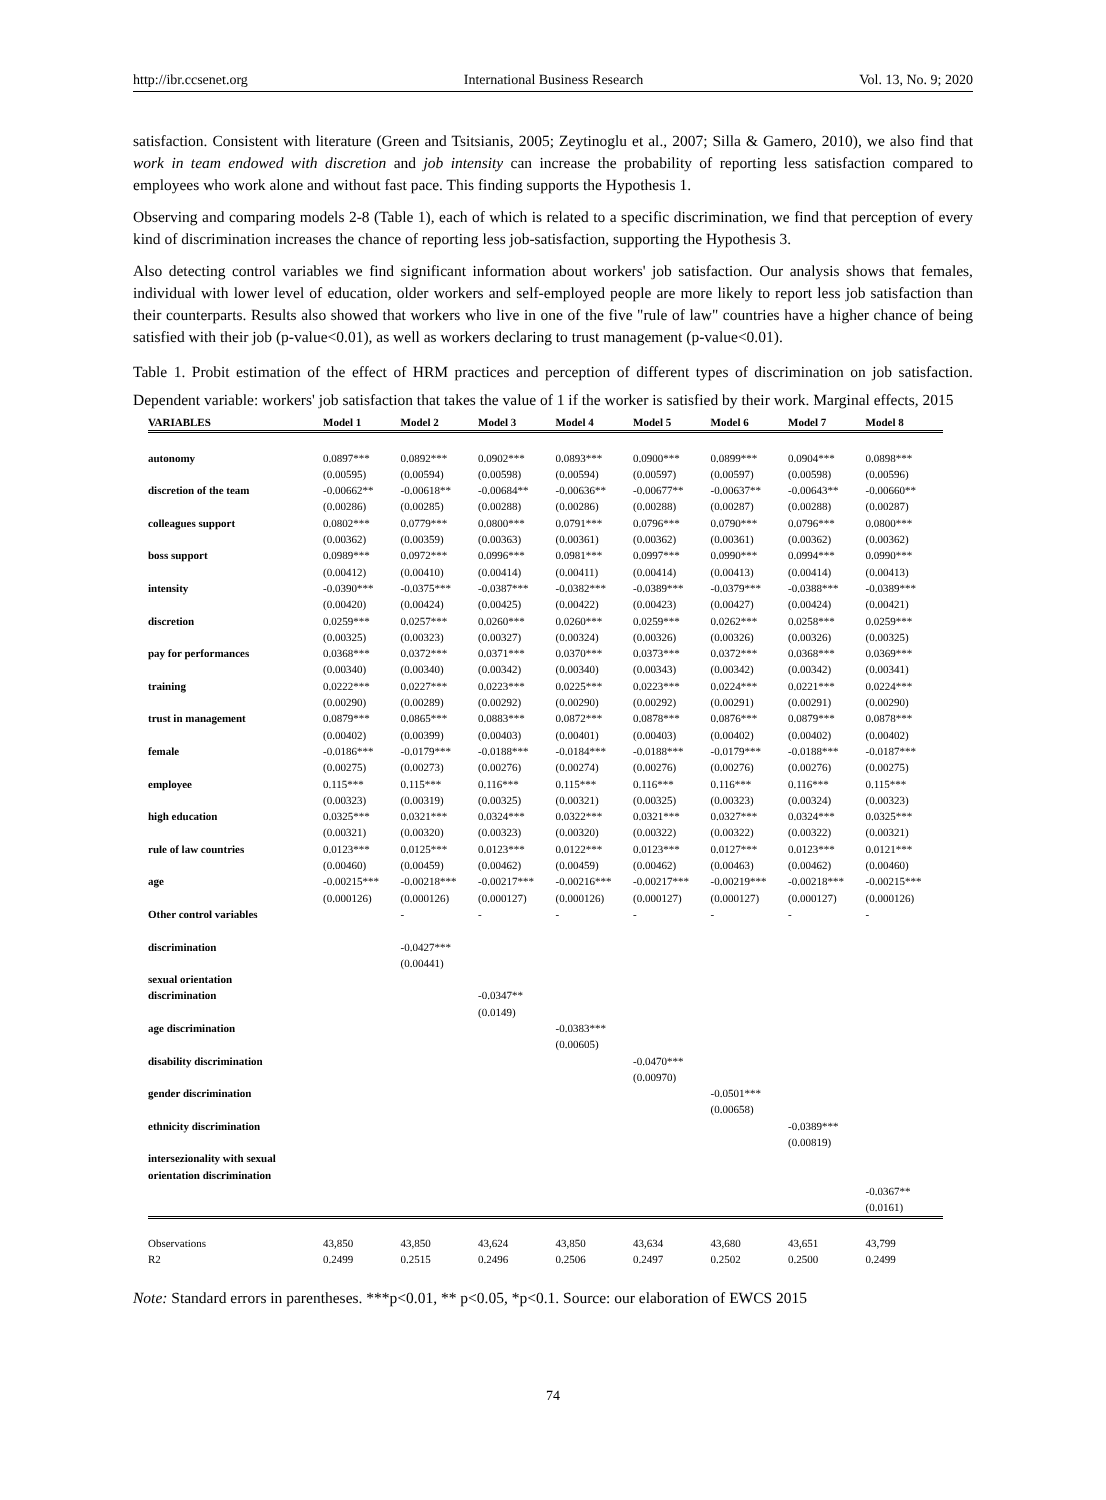http://ibr.ccsenet.org International Business Research Vol. 13, No. 9; 2020
satisfaction. Consistent with literature (Green and Tsitsianis, 2005; Zeytinoglu et al., 2007; Silla & Gamero, 2010), we also find that work in team endowed with discretion and job intensity can increase the probability of reporting less satisfaction compared to employees who work alone and without fast pace. This finding supports the Hypothesis 1.
Observing and comparing models 2-8 (Table 1), each of which is related to a specific discrimination, we find that perception of every kind of discrimination increases the chance of reporting less job-satisfaction, supporting the Hypothesis 3.
Also detecting control variables we find significant information about workers' job satisfaction. Our analysis shows that females, individual with lower level of education, older workers and self-employed people are more likely to report less job satisfaction than their counterparts. Results also showed that workers who live in one of the five "rule of law" countries have a higher chance of being satisfied with their job (p-value<0.01), as well as workers declaring to trust management (p-value<0.01).
Table 1. Probit estimation of the effect of HRM practices and perception of different types of discrimination on job satisfaction. Dependent variable: workers' job satisfaction that takes the value of 1 if the worker is satisfied by their work. Marginal effects, 2015
| VARIABLES | Model 1 | Model 2 | Model 3 | Model 4 | Model 5 | Model 6 | Model 7 | Model 8 |
| --- | --- | --- | --- | --- | --- | --- | --- | --- |
| autonomy | 0.0897*** | 0.0892*** | 0.0902*** | 0.0893*** | 0.0900*** | 0.0899*** | 0.0904*** | 0.0898*** |
| | (0.00595) | (0.00594) | (0.00598) | (0.00594) | (0.00597) | (0.00597) | (0.00598) | (0.00596) |
| discretion of the team | -0.00662** | -0.00618** | -0.00684** | -0.00636** | -0.00677** | -0.00637** | -0.00643** | -0.00660** |
| | (0.00286) | (0.00285) | (0.00288) | (0.00286) | (0.00288) | (0.00287) | (0.00288) | (0.00287) |
| colleagues support | 0.0802*** | 0.0779*** | 0.0800*** | 0.0791*** | 0.0796*** | 0.0790*** | 0.0796*** | 0.0800*** |
| | (0.00362) | (0.00359) | (0.00363) | (0.00361) | (0.00362) | (0.00361) | (0.00362) | (0.00362) |
| boss support | 0.0989*** | 0.0972*** | 0.0996*** | 0.0981*** | 0.0997*** | 0.0990*** | 0.0994*** | 0.0990*** |
| | (0.00412) | (0.00410) | (0.00414) | (0.00411) | (0.00414) | (0.00413) | (0.00414) | (0.00413) |
| intensity | -0.0390*** | -0.0375*** | -0.0387*** | -0.0382*** | -0.0389*** | -0.0379*** | -0.0388*** | -0.0389*** |
| | (0.00420) | (0.00424) | (0.00425) | (0.00422) | (0.00423) | (0.00427) | (0.00424) | (0.00421) |
| discretion | 0.0259*** | 0.0257*** | 0.0260*** | 0.0260*** | 0.0259*** | 0.0262*** | 0.0258*** | 0.0259*** |
| | (0.00325) | (0.00323) | (0.00327) | (0.00324) | (0.00326) | (0.00326) | (0.00326) | (0.00325) |
| pay for performances | 0.0368*** | 0.0372*** | 0.0371*** | 0.0370*** | 0.0373*** | 0.0372*** | 0.0368*** | 0.0369*** |
| | (0.00340) | (0.00340) | (0.00342) | (0.00340) | (0.00343) | (0.00342) | (0.00342) | (0.00341) |
| training | 0.0222*** | 0.0227*** | 0.0223*** | 0.0225*** | 0.0223*** | 0.0224*** | 0.0221*** | 0.0224*** |
| | (0.00290) | (0.00289) | (0.00292) | (0.00290) | (0.00292) | (0.00291) | (0.00291) | (0.00290) |
| trust in management | 0.0879*** | 0.0865*** | 0.0883*** | 0.0872*** | 0.0878*** | 0.0876*** | 0.0879*** | 0.0878*** |
| | (0.00402) | (0.00399) | (0.00403) | (0.00401) | (0.00403) | (0.00402) | (0.00402) | (0.00402) |
| female | -0.0186*** | -0.0179*** | -0.0188*** | -0.0184*** | -0.0188*** | -0.0179*** | -0.0188*** | -0.0187*** |
| | (0.00275) | (0.00273) | (0.00276) | (0.00274) | (0.00276) | (0.00276) | (0.00276) | (0.00275) |
| employee | 0.115*** | 0.115*** | 0.116*** | 0.115*** | 0.116*** | 0.116*** | 0.116*** | 0.115*** |
| | (0.00323) | (0.00319) | (0.00325) | (0.00321) | (0.00325) | (0.00323) | (0.00324) | (0.00323) |
| high education | 0.0325*** | 0.0321*** | 0.0324*** | 0.0322*** | 0.0321*** | 0.0327*** | 0.0324*** | 0.0325*** |
| | (0.00321) | (0.00320) | (0.00323) | (0.00320) | (0.00322) | (0.00322) | (0.00322) | (0.00321) |
| rule of law countries | 0.0123*** | 0.0125*** | 0.0123*** | 0.0122*** | 0.0123*** | 0.0127*** | 0.0123*** | 0.0121*** |
| | (0.00460) | (0.00459) | (0.00462) | (0.00459) | (0.00462) | (0.00463) | (0.00462) | (0.00460) |
| age | -0.00215*** | -0.00218*** | -0.00217*** | -0.00216*** | -0.00217*** | -0.00219*** | -0.00218*** | -0.00215*** |
| | (0.000126) | (0.000126) | (0.000127) | (0.000126) | (0.000127) | (0.000127) | (0.000127) | (0.000126) |
| Other control variables | | - | - | - | - | - | - | - |
| discrimination | | -0.0427*** (0.00441) | | | | | | |
| sexual orientation discrimination | | | -0.0347** (0.0149) | | | | | |
| age discrimination | | | | -0.0383*** (0.00605) | | | | |
| disability discrimination | | | | | -0.0470*** (0.00970) | | | |
| gender discrimination | | | | | | -0.0501*** (0.00658) | | |
| ethnicity discrimination | | | | | | | -0.0389*** (0.00819) | |
| intersezionality with sexual orientation discrimination | | | | | | | | -0.0367** (0.0161) |
| Observations | 43,850 | 43,850 | 43,624 | 43,850 | 43,634 | 43,680 | 43,651 | 43,799 |
| R2 | 0.2499 | 0.2515 | 0.2496 | 0.2506 | 0.2497 | 0.2502 | 0.2500 | 0.2499 |
Note: Standard errors in parentheses. ***p<0.01, ** p<0.05, *p<0.1. Source: our elaboration of EWCS 2015
74